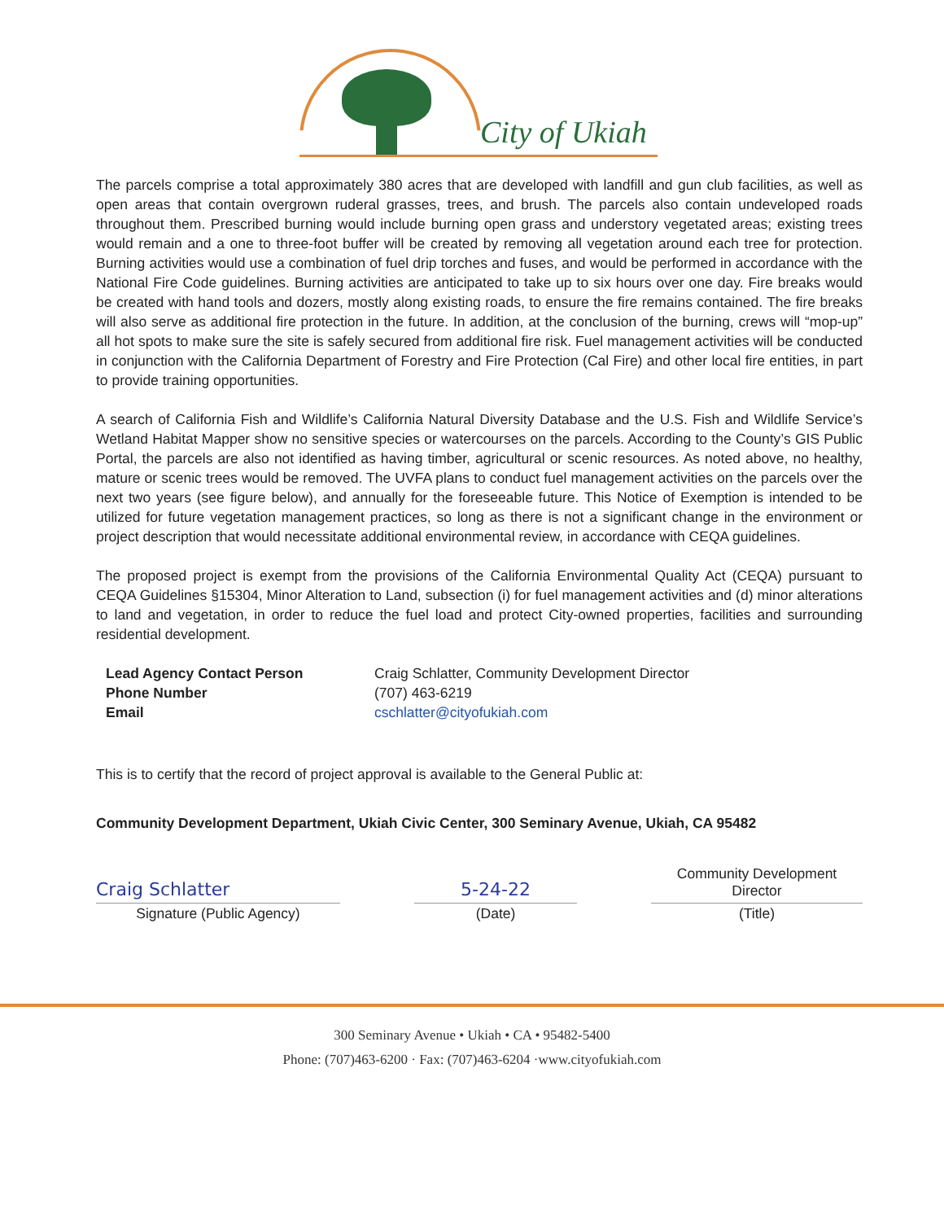City of Ukiah
The parcels comprise a total approximately 380 acres that are developed with landfill and gun club facilities, as well as open areas that contain overgrown ruderal grasses, trees, and brush. The parcels also contain undeveloped roads throughout them. Prescribed burning would include burning open grass and understory vegetated areas; existing trees would remain and a one to three-foot buffer will be created by removing all vegetation around each tree for protection. Burning activities would use a combination of fuel drip torches and fuses, and would be performed in accordance with the National Fire Code guidelines. Burning activities are anticipated to take up to six hours over one day. Fire breaks would be created with hand tools and dozers, mostly along existing roads, to ensure the fire remains contained. The fire breaks will also serve as additional fire protection in the future. In addition, at the conclusion of the burning, crews will “mop-up” all hot spots to make sure the site is safely secured from additional fire risk. Fuel management activities will be conducted in conjunction with the California Department of Forestry and Fire Protection (Cal Fire) and other local fire entities, in part to provide training opportunities.
A search of California Fish and Wildlife’s California Natural Diversity Database and the U.S. Fish and Wildlife Service’s Wetland Habitat Mapper show no sensitive species or watercourses on the parcels. According to the County’s GIS Public Portal, the parcels are also not identified as having timber, agricultural or scenic resources. As noted above, no healthy, mature or scenic trees would be removed. The UVFA plans to conduct fuel management activities on the parcels over the next two years (see figure below), and annually for the foreseeable future. This Notice of Exemption is intended to be utilized for future vegetation management practices, so long as there is not a significant change in the environment or project description that would necessitate additional environmental review, in accordance with CEQA guidelines.
The proposed project is exempt from the provisions of the California Environmental Quality Act (CEQA) pursuant to CEQA Guidelines §15304, Minor Alteration to Land, subsection (i) for fuel management activities and (d) minor alterations to land and vegetation, in order to reduce the fuel load and protect City-owned properties, facilities and surrounding residential development.
Lead Agency Contact Person Craig Schlatter, Community Development Director Phone Number (707) 463-6219 Email cschlatter@cityofukiah.com
This is to certify that the record of project approval is available to the General Public at:
Community Development Department, Ukiah Civic Center, 300 Seminary Avenue, Ukiah, CA 95482
Craig Schlatter 5-24-22 Community Development Director
Signature (Public Agency) (Date) (Title)
300 Seminary Avenue • Ukiah • CA • 95482-5400
Phone: (707)463-6200 · Fax: (707)463-6204 ·www.cityofukiah.com